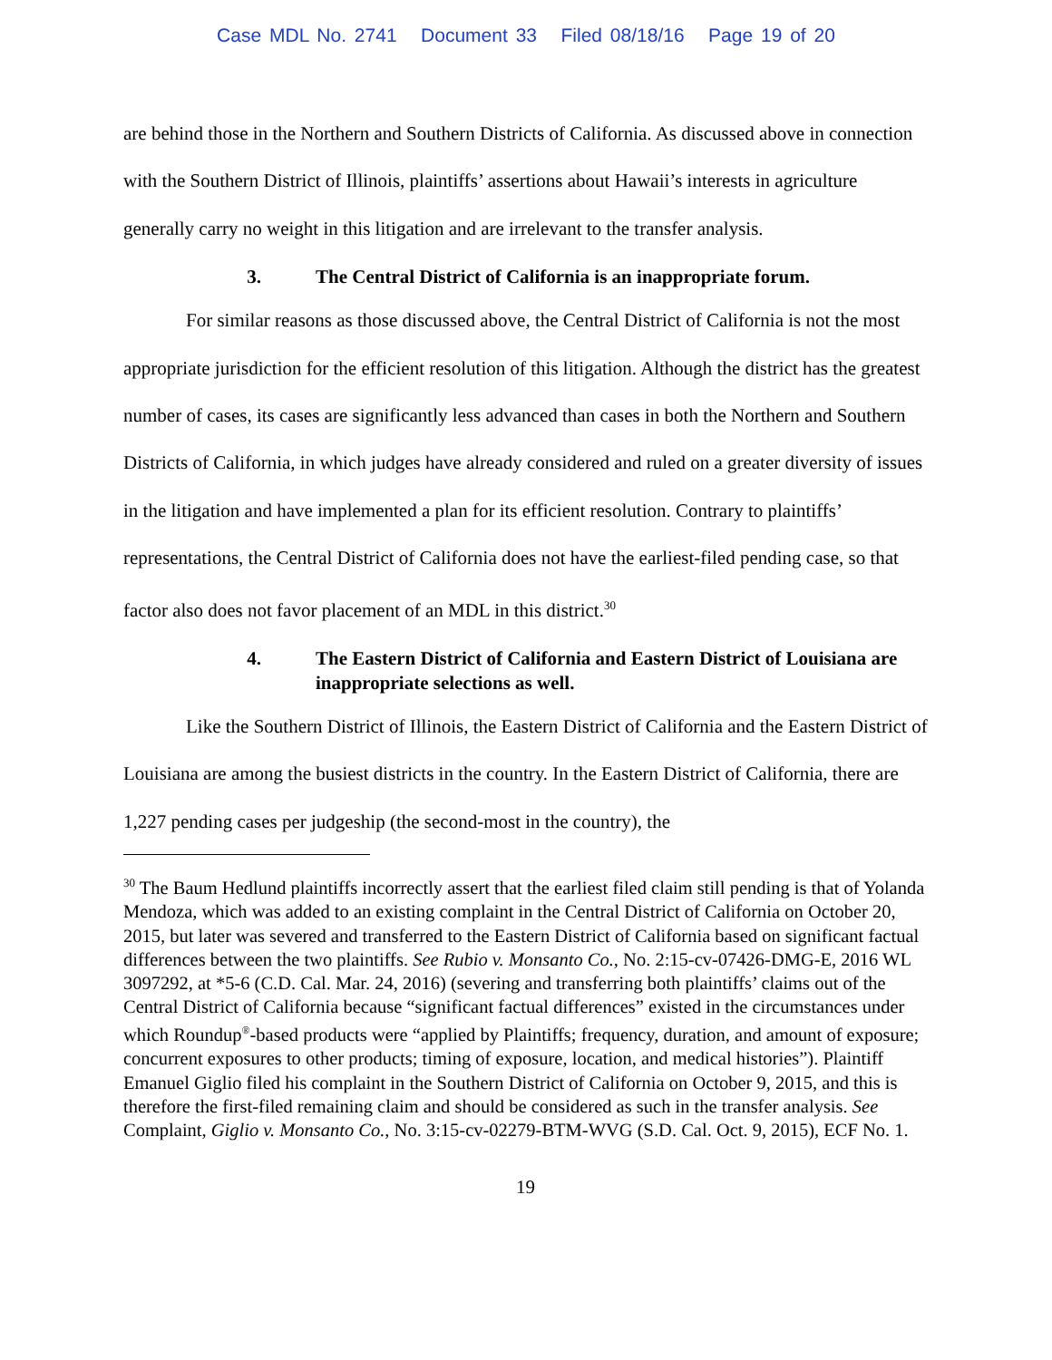Case MDL No. 2741 Document 33 Filed 08/18/16 Page 19 of 20
are behind those in the Northern and Southern Districts of California. As discussed above in connection with the Southern District of Illinois, plaintiffs’ assertions about Hawaii’s interests in agriculture generally carry no weight in this litigation and are irrelevant to the transfer analysis.
3. The Central District of California is an inappropriate forum.
For similar reasons as those discussed above, the Central District of California is not the most appropriate jurisdiction for the efficient resolution of this litigation. Although the district has the greatest number of cases, its cases are significantly less advanced than cases in both the Northern and Southern Districts of California, in which judges have already considered and ruled on a greater diversity of issues in the litigation and have implemented a plan for its efficient resolution. Contrary to plaintiffs’ representations, the Central District of California does not have the earliest-filed pending case, so that factor also does not favor placement of an MDL in this district.<sup>30</sup>
4. The Eastern District of California and Eastern District of Louisiana are inappropriate selections as well.
Like the Southern District of Illinois, the Eastern District of California and the Eastern District of Louisiana are among the busiest districts in the country. In the Eastern District of California, there are 1,227 pending cases per judgeship (the second-most in the country), the
<sup>30</sup> The Baum Hedlund plaintiffs incorrectly assert that the earliest filed claim still pending is that of Yolanda Mendoza, which was added to an existing complaint in the Central District of California on October 20, 2015, but later was severed and transferred to the Eastern District of California based on significant factual differences between the two plaintiffs. See Rubio v. Monsanto Co., No. 2:15-cv-07426-DMG-E, 2016 WL 3097292, at *5-6 (C.D. Cal. Mar. 24, 2016) (severing and transferring both plaintiffs’ claims out of the Central District of California because “significant factual differences” existed in the circumstances under which Roundup<sup>®</sup>-based products were “applied by Plaintiffs; frequency, duration, and amount of exposure; concurrent exposures to other products; timing of exposure, location, and medical histories”). Plaintiff Emanuel Giglio filed his complaint in the Southern District of California on October 9, 2015, and this is therefore the first-filed remaining claim and should be considered as such in the transfer analysis. See Complaint, Giglio v. Monsanto Co., No. 3:15-cv-02279-BTM-WVG (S.D. Cal. Oct. 9, 2015), ECF No. 1.
19